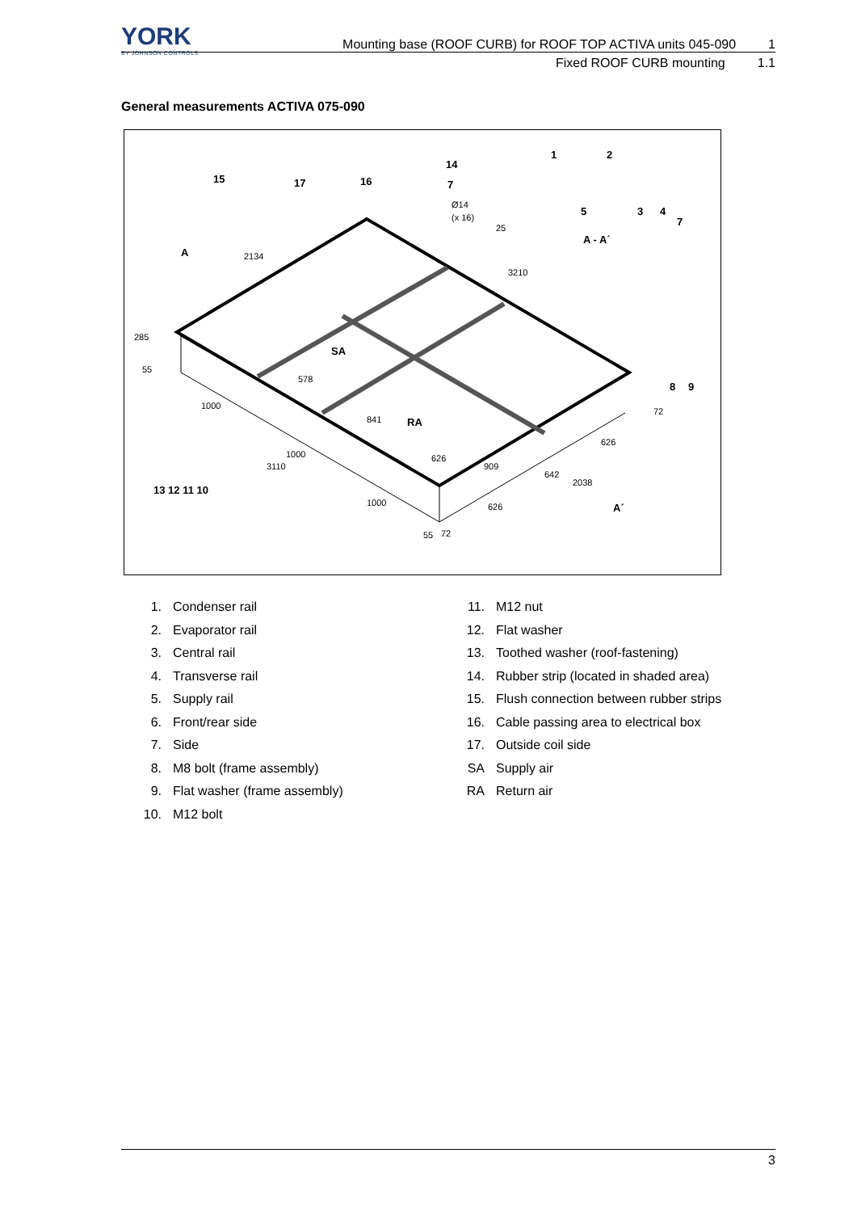YORK
BY JOHNSON CONTROLS
Mounting base (ROOF CURB) for ROOF TOP ACTIVA units 045-090 1
Fixed ROOF CURB mounting 1.1
General measurements ACTIVA 075-090
15
17
16
14
7
1
2
5
3
4
7
A - A´
A
SA
RA
8
9
13 12 11 10
A´
Ø14
(x 16)
25
2134
3210
285
55
578
1000
841
1000
3110
626
909
642
626
72
2038
1000
626
55
72
1. Condenser rail
2. Evaporator rail
3. Central rail
4. Transverse rail
5. Supply rail
6. Front/rear side
7. Side
8. M8 bolt (frame assembly)
9. Flat washer (frame assembly)
10. M12 bolt
11. M12 nut
12. Flat washer
13. Toothed washer (roof-fastening)
14. Rubber strip (located in shaded area)
15. Flush connection between rubber strips
16. Cable passing area to electrical box
17. Outside coil side
SA Supply air
RA Return air
3